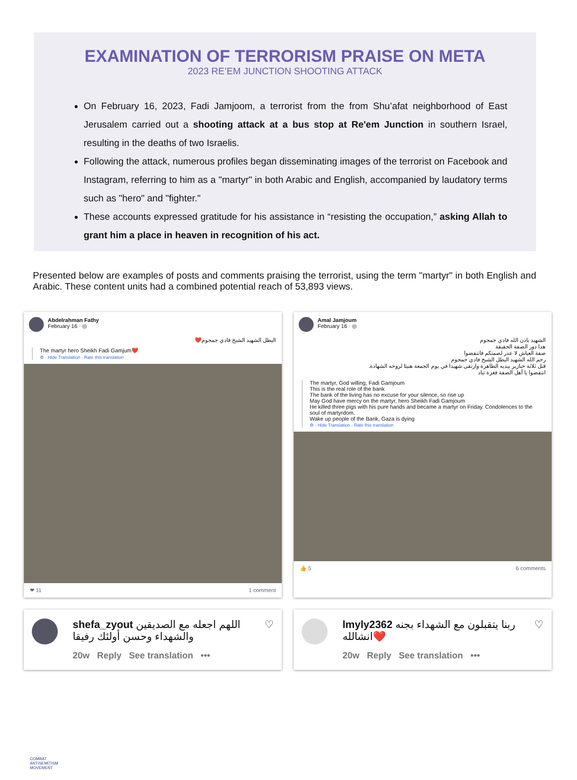EXAMINATION OF TERRORISM PRAISE ON META
2023 RE’EM JUNCTION SHOOTING ATTACK
On February 16, 2023, Fadi Jamjoom, a terrorist from the from Shu’afat neighborhood of East Jerusalem carried out a shooting attack at a bus stop at Re'em Junction in southern Israel, resulting in the deaths of two Israelis.
Following the attack, numerous profiles began disseminating images of the terrorist on Facebook and Instagram, referring to him as a "martyr" in both Arabic and English, accompanied by laudatory terms such as "hero" and "fighter."
These accounts expressed gratitude for his assistance in “resisting the occupation,” asking Allah to grant him a place in heaven in recognition of his act.
Presented below are examples of posts and comments praising the terrorist, using the term "martyr" in both English and Arabic. These content units had a combined potential reach of 53,893 views.
Abdelrahman Fathy
February 16 · ◎
البطل الشهيد الشيخ فادي جمجوم❤️
The martyr hero Sheikh Fadi Gamjum❤️
⚙ · Hide Translation · Rate this translation
❤ 11 1 comment
Amal Jamjoum
February 16 · ◎
الشهيد باذن الله فادي جمجوم
هذا دور الضفة الحقيقة
ضفة العياش لا عذر لصمتكم فانتفضوا
رحم الله الشهيد البطل الشيخ فادي جمجوم
قتل ثلاثة خنازير بيديه الطاهرة وارتقى شهيدا في يوم الجمعة هنيئا لروحه الشهادة.
انتفضوا يا أهل الضفة فغزة تباد
The martyr, God willing, Fadi Gamjoum
This is the real role of the bank
The bank of the living has no excuse for your silence, so rise up
May God have mercy on the martyr, hero Sheikh Fadi Gamjoum
He killed three pigs with his pure hands and became a martyr on Friday. Condolences to the soul of martyrdom.
Wake up people of the Bank, Gaza is dying
⚙ · Hide Translation · Rate this translation
👍 5 6 comments
shefa_zyout اللهم اجعله مع الصديقين والشهداء وحسن أولئك رفيقا
20w Reply See translation •••
♡
lmyly2362 ربنا يتقبلون مع الشهداء بجنه انشالله❤️
20w Reply See translation •••
♡
COMBAT
ANTISEMITISM
MOVEMENT